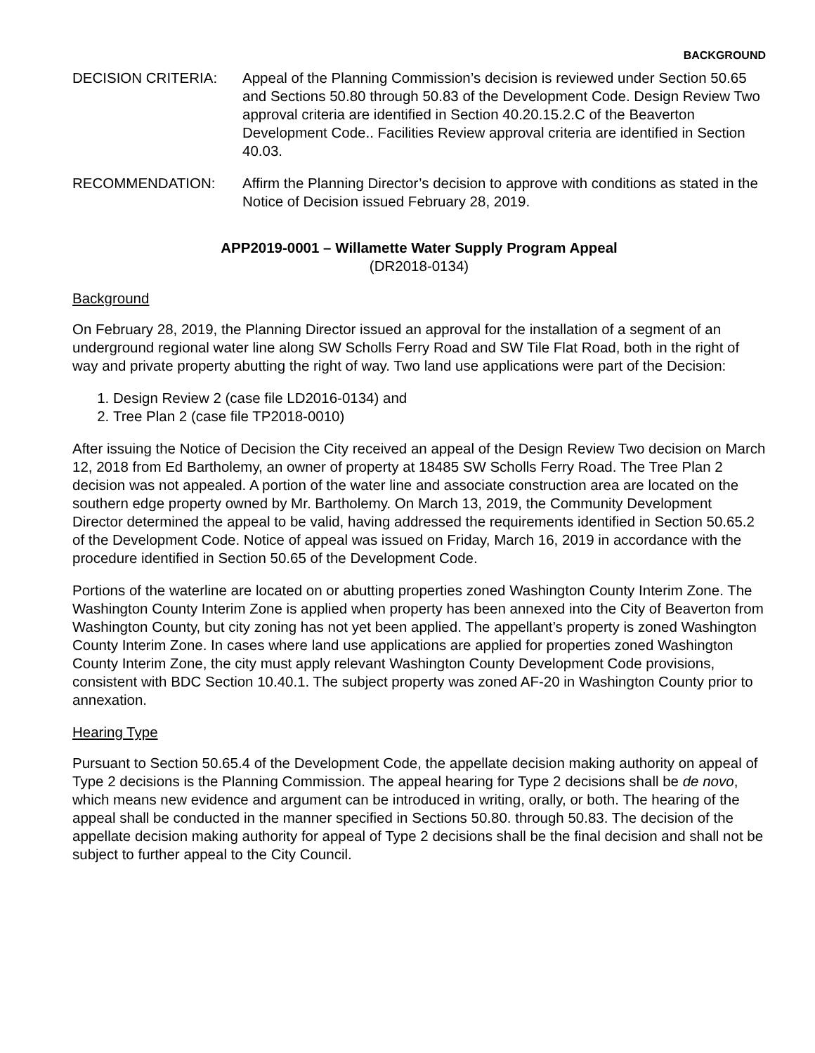BACKGROUND
DECISION CRITERIA: Appeal of the Planning Commission’s decision is reviewed under Section 50.65 and Sections 50.80 through 50.83 of the Development Code. Design Review Two approval criteria are identified in Section 40.20.15.2.C of the Beaverton Development Code.. Facilities Review approval criteria are identified in Section 40.03.
RECOMMENDATION: Affirm the Planning Director’s decision to approve with conditions as stated in the Notice of Decision issued February 28, 2019.
APP2019-0001 – Willamette Water Supply Program Appeal
(DR2018-0134)
Background
On February 28, 2019, the Planning Director issued an approval for the installation of a segment of an underground regional water line along SW Scholls Ferry Road and SW Tile Flat Road, both in the right of way and private property abutting the right of way. Two land use applications were part of the Decision:
1. Design Review 2 (case file LD2016-0134) and
2. Tree Plan 2 (case file TP2018-0010)
After issuing the Notice of Decision the City received an appeal of the Design Review Two decision on March 12, 2018 from Ed Bartholemy, an owner of property at 18485 SW Scholls Ferry Road. The Tree Plan 2 decision was not appealed. A portion of the water line and associate construction area are located on the southern edge property owned by Mr. Bartholemy. On March 13, 2019, the Community Development Director determined the appeal to be valid, having addressed the requirements identified in Section 50.65.2 of the Development Code. Notice of appeal was issued on Friday, March 16, 2019 in accordance with the procedure identified in Section 50.65 of the Development Code.
Portions of the waterline are located on or abutting properties zoned Washington County Interim Zone. The Washington County Interim Zone is applied when property has been annexed into the City of Beaverton from Washington County, but city zoning has not yet been applied. The appellant’s property is zoned Washington County Interim Zone. In cases where land use applications are applied for properties zoned Washington County Interim Zone, the city must apply relevant Washington County Development Code provisions, consistent with BDC Section 10.40.1. The subject property was zoned AF-20 in Washington County prior to annexation.
Hearing Type
Pursuant to Section 50.65.4 of the Development Code, the appellate decision making authority on appeal of Type 2 decisions is the Planning Commission. The appeal hearing for Type 2 decisions shall be de novo, which means new evidence and argument can be introduced in writing, orally, or both. The hearing of the appeal shall be conducted in the manner specified in Sections 50.80. through 50.83. The decision of the appellate decision making authority for appeal of Type 2 decisions shall be the final decision and shall not be subject to further appeal to the City Council.